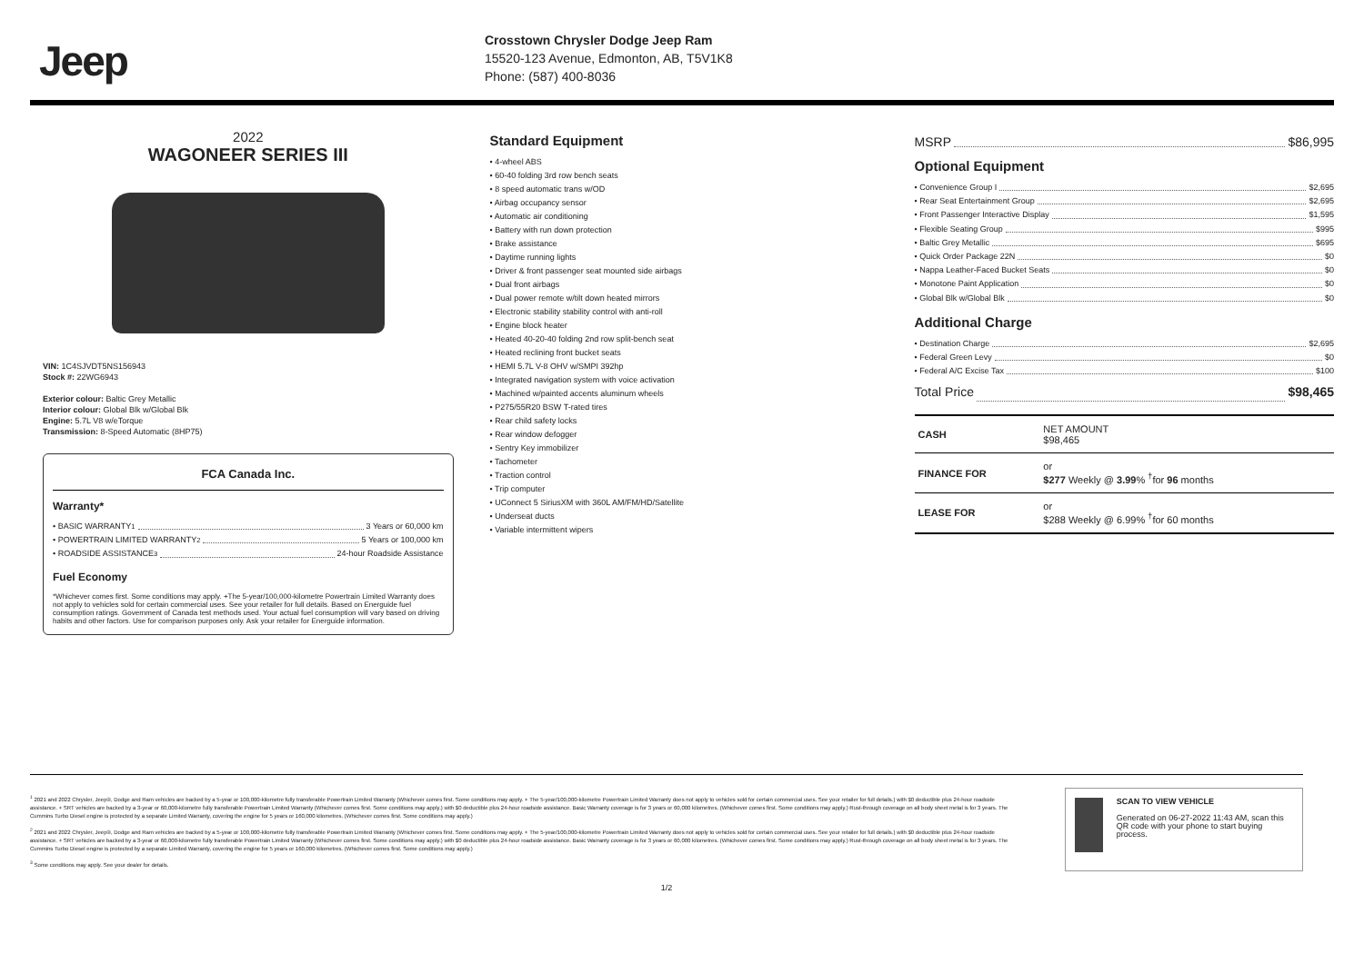Jeep
Crosstown Chrysler Dodge Jeep Ram
15520-123 Avenue, Edmonton, AB, T5V1K8
Phone: (587) 400-8036
2022
WAGONEER SERIES III
VIN: 1C4SJVDT5NS156943
Stock #: 22WG6943
Exterior colour: Baltic Grey Metallic
Interior colour: Global Blk w/Global Blk
Engine: 5.7L V8 w/eTorque
Transmission: 8-Speed Automatic (8HP75)
FCA Canada Inc.
Warranty*
• BASIC WARRANTY <sup>1</sup> 3 Years or 60,000 km
• POWERTRAIN LIMITED WARRANTY <sup>2</sup> 5 Years or 100,000 km
• ROADSIDE ASSISTANCE <sup>3</sup> 24-hour Roadside Assistance
Fuel Economy
*Whichever comes first. Some conditions may apply. +The 5-year/100,000-kilometre Powertrain Limited Warranty does not apply to vehicles sold for certain commercial uses. See your retailer for full details. Based on Energuide fuel consumption ratings. Government of Canada test methods used. Your actual fuel consumption will vary based on driving habits and other factors. Use for comparison purposes only. Ask your retailer for Energuide information.
Standard Equipment
• 4-wheel ABS
• 60-40 folding 3rd row bench seats
• 8 speed automatic trans w/OD
• Airbag occupancy sensor
• Automatic air conditioning
• Battery with run down protection
• Brake assistance
• Daytime running lights
• Driver & front passenger seat mounted side airbags
• Dual front airbags
• Dual power remote w/tilt down heated mirrors
• Electronic stability stability control with anti-roll
• Engine block heater
• Heated 40-20-40 folding 2nd row split-bench seat
• Heated reclining front bucket seats
• HEMI 5.7L V-8 OHV w/SMPI 392hp
• Integrated navigation system with voice activation
• Machined w/painted accents aluminum wheels
• P275/55R20 BSW T-rated tires
• Rear child safety locks
• Rear window defogger
• Sentry Key immobilizer
• Tachometer
• Traction control
• Trip computer
• UConnect 5 SiriusXM with 360L AM/FM/HD/Satellite
• Underseat ducts
• Variable intermittent wipers
MSRP $86,995
Optional Equipment
• Convenience Group I $2,695
• Rear Seat Entertainment Group $2,695
• Front Passenger Interactive Display $1,595
• Flexible Seating Group $995
• Baltic Grey Metallic $695
• Quick Order Package 22N $0
• Nappa Leather-Faced Bucket Seats $0
• Monotone Paint Application $0
• Global Blk w/Global Blk $0
Additional Charge
• Destination Charge $2,695
• Federal Green Levy $0
• Federal A/C Excise Tax $100
Total Price $98,465
| CASH | NET AMOUNT $98,465 |
| FINANCE FOR | or $277 Weekly @ 3.99 % <sup>†</sup>for 96 months |
| LEASE FOR | or $288 Weekly @ 6.99% <sup>†</sup>for 60 months |
<sup>1</sup> 2021 and 2022 Chrysler, Jeep®, Dodge and Ram vehicles are backed by a 5-year or 100,000-kilometre fully transferable Powertrain Limited Warranty (Whichever comes first. Some conditions may apply. + The 5-year/100,000-kilometre Powertrain Limited Warranty does not apply to vehicles sold for certain commercial uses. See your retailer for full details.) with $0 deductible plus 24-hour roadside assistance. + SRT vehicles are backed by a 3-year or 60,000-kilometre fully transferable Powertrain Limited Warranty (Whichever comes first. Some conditions may apply.) with $0 deductible plus 24-hour roadside assistance. Basic Warranty coverage is for 3 years or 60,000 kilometres. (Whichever comes first. Some conditions may apply.) Rust-through coverage on all body sheet metal is for 3 years. The Cummins Turbo Diesel engine is protected by a separate Limited Warranty, covering the engine for 5 years or 160,000 kilometres. (Whichever comes first. Some conditions may apply.)
<sup>2</sup> 2021 and 2022 Chrysler, Jeep®, Dodge and Ram vehicles are backed by a 5-year or 100,000-kilometre fully transferable Powertrain Limited Warranty (Whichever comes first. Some conditions may apply. + The 5-year/100,000-kilometre Powertrain Limited Warranty does not apply to vehicles sold for certain commercial uses. See your retailer for full details.) with $0 deductible plus 24-hour roadside assistance. + SRT vehicles are backed by a 3-year or 60,000-kilometre fully transferable Powertrain Limited Warranty (Whichever comes first. Some conditions may apply.) with $0 deductible plus 24-hour roadside assistance. Basic Warranty coverage is for 3 years or 60,000 kilometres. (Whichever comes first. Some conditions may apply.) Rust-through coverage on all body sheet metal is for 3 years. The Cummins Turbo Diesel engine is protected by a separate Limited Warranty, covering the engine for 5 years or 160,000 kilometres. (Whichever comes first. Some conditions may apply.)
<sup>3</sup> Some conditions may apply. See your dealer for details.
SCAN TO VIEW VEHICLE
Generated on 06-27-2022 11:43 AM, scan this QR code with your phone to start buying process.
1/2